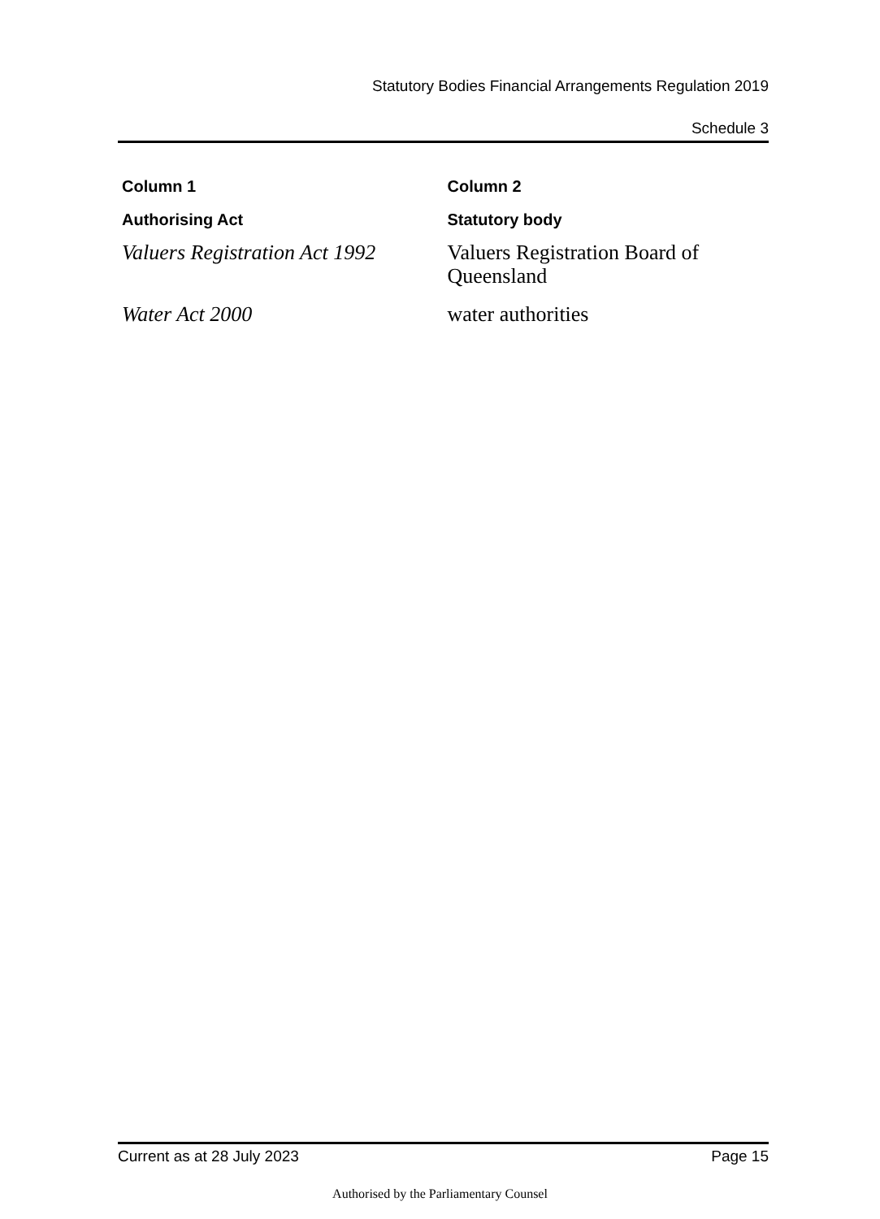Statutory Bodies Financial Arrangements Regulation 2019
Schedule 3
| Column 1 | Column 2 |
| --- | --- |
| Authorising Act | Statutory body |
| Valuers Registration Act 1992 | Valuers Registration Board of Queensland |
| Water Act 2000 | water authorities |
Current as at 28 July 2023 Page 15
Authorised by the Parliamentary Counsel